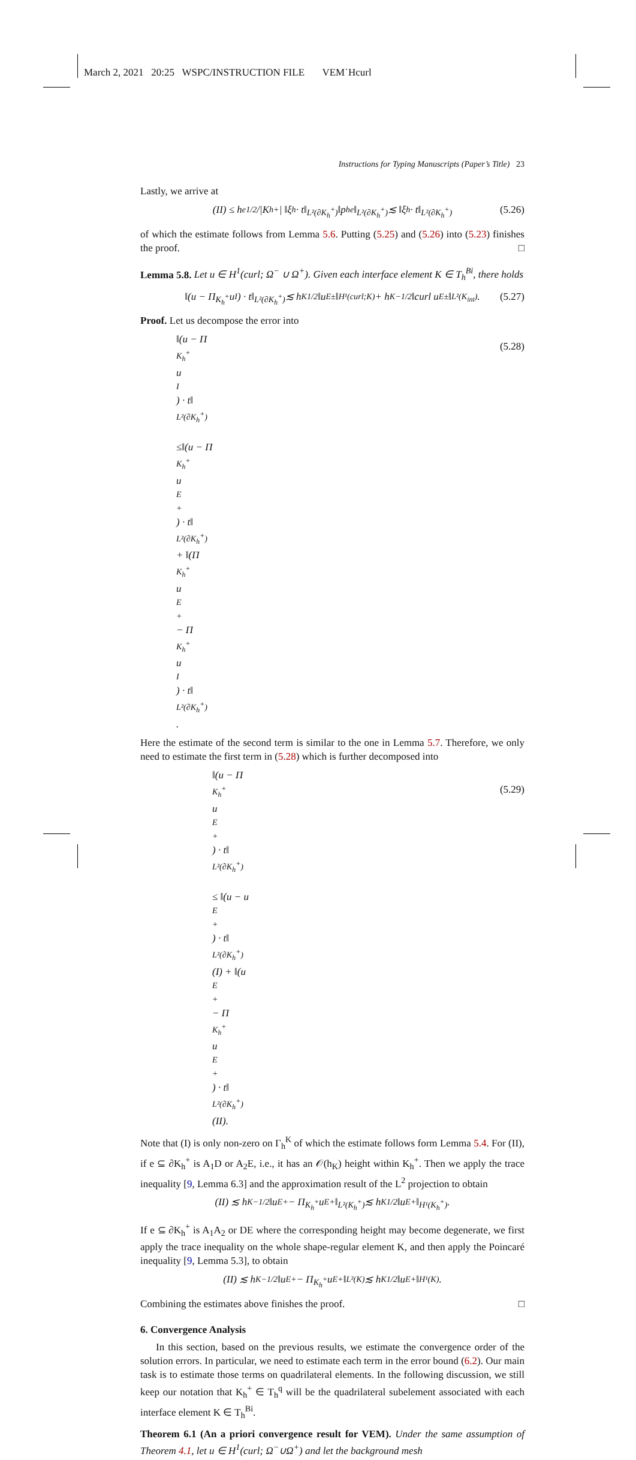March 2, 2021 20:25 WSPC/INSTRUCTION FILE VEM˙Hcurl
Instructions for Typing Manuscripts (Paper’s Title) 23
Lastly, we arrive at
(II) ≤ h<sub>e</sub><sup>1/2</sup>/|K<sub>h</sub><sup>+</sup>| ‖ξ<sub>h</sub> · t‖<sub>L²(∂K<sub>h</sub><sup>+</sup>)</sub>‖p<sub>h</sub><sup>e</sup>‖<sub>L²(∂K<sub>h</sub><sup>+</sup>)</sub> ≲ ‖ξ<sub>h</sub> · t‖<sub>L²(∂K<sub>h</sub><sup>+</sup>)</sub> (5.26)
of which the estimate follows from Lemma 5.6. Putting (5.25) and (5.26) into (5.23) finishes the proof. □
Lemma 5.8. Let u ∈ H<sup>1</sup>(curl; Ω<sup>−</sup> ∪ Ω<sup>+</sup>). Given each interface element K ∈ T<sub>h</sub><sup>Bi</sup>, there holds
‖(u − Π<sub>K<sub>h</sub><sup>+</sup></sub>u<sub>I</sub>) · t‖<sub>L²(∂K<sub>h</sub><sup>+</sup>)</sub> ≲ h<sub>K</sub><sup>1/2</sup>‖u<sub>E</sub><sup>±</sup>‖<sub>H¹(curl;K)</sub> + h<sub>K</sub><sup>−1/2</sup>‖curl u<sub>E</sub><sup>±</sup>‖<sub>L²(K<sub>int</sub>)</sub>. (5.27)
Proof. Let us decompose the error into
‖(u − Π<sub>K<sub>h</sub><sup>+</sup></sub>u<sub>I</sub>) · t‖<sub>L²(∂K<sub>h</sub><sup>+</sup>)</sub>
≤‖(u − Π<sub>K<sub>h</sub><sup>+</sup></sub>u<sub>E</sub><sup>+</sup>) · t‖<sub>L²(∂K<sub>h</sub><sup>+</sup>)</sub> + ‖(Π<sub>K<sub>h</sub><sup>+</sup></sub>u<sub>E</sub><sup>+</sup> − Π<sub>K<sub>h</sub><sup>+</sup></sub>u<sub>I</sub>) · t‖<sub>L²(∂K<sub>h</sub><sup>+</sup>)</sub>.
(5.28)
Here the estimate of the second term is similar to the one in Lemma 5.7. Therefore, we only need to estimate the first term in (5.28) which is further decomposed into
‖(u − Π<sub>K<sub>h</sub><sup>+</sup></sub>u<sub>E</sub><sup>+</sup>) · t‖<sub>L²(∂K<sub>h</sub><sup>+</sup>)</sub>
≤ ‖(u − u<sub>E</sub><sup>+</sup>) · t‖<sub>L²(∂K<sub>h</sub><sup>+</sup>)</sub> (I) + ‖(u<sub>E</sub><sup>+</sup> − Π<sub>K<sub>h</sub><sup>+</sup></sub>u<sub>E</sub><sup>+</sup>) · t‖<sub>L²(∂K<sub>h</sub><sup>+</sup>)</sub> (II).
(5.29)
Note that (I) is only non-zero on Γ<sub>h</sub><sup>K</sup> of which the estimate follows form Lemma 5.4. For (II), if e ⊆ ∂K<sub>h</sub><sup>+</sup> is A<sub>1</sub>D or A<sub>2</sub>E, i.e., it has an 𝒪(h<sub>K</sub>) height within K<sub>h</sub><sup>+</sup>. Then we apply the trace inequality [9, Lemma 6.3] and the approximation result of the L<sup>2</sup> projection to obtain
(II) ≲ h<sub>K</sub><sup>−1/2</sup>‖u<sub>E</sub><sup>+</sup> − Π<sub>K<sub>h</sub><sup>+</sup></sub>u<sub>E</sub><sup>+</sup>‖<sub>L²(K<sub>h</sub><sup>+</sup>)</sub> ≲ h<sub>K</sub><sup>1/2</sup>‖u<sub>E</sub><sup>+</sup>‖<sub>H¹(K<sub>h</sub><sup>+</sup>)</sub>.
If e ⊆ ∂K<sub>h</sub><sup>+</sup> is A<sub>1</sub>A<sub>2</sub> or DE where the corresponding height may become degenerate, we first apply the trace inequality on the whole shape-regular element K, and then apply the Poincaré inequality [9, Lemma 5.3], to obtain
(II) ≲ h<sub>K</sub><sup>−1/2</sup>‖u<sub>E</sub><sup>+</sup> − Π<sub>K<sub>h</sub><sup>+</sup></sub>u<sub>E</sub><sup>+</sup>‖<sub>L²(K)</sub> ≲ h<sub>K</sub><sup>1/2</sup>‖u<sub>E</sub><sup>+</sup>‖<sub>H¹(K)</sub>.
Combining the estimates above finishes the proof. □
6. Convergence Analysis
In this section, based on the previous results, we estimate the convergence order of the solution errors. In particular, we need to estimate each term in the error bound (6.2). Our main task is to estimate those terms on quadrilateral elements. In the following discussion, we still keep our notation that K<sub>h</sub><sup>+</sup> ∈ T<sub>h</sub><sup>q</sup> will be the quadrilateral subelement associated with each interface element K ∈ T<sub>h</sub><sup>Bi</sup>.
Theorem 6.1 (An a priori convergence result for VEM). Under the same assumption of Theorem 4.1, let u ∈ H<sup>1</sup>(curl; Ω<sup>−</sup>∪Ω<sup>+</sup>) and let the background mesh